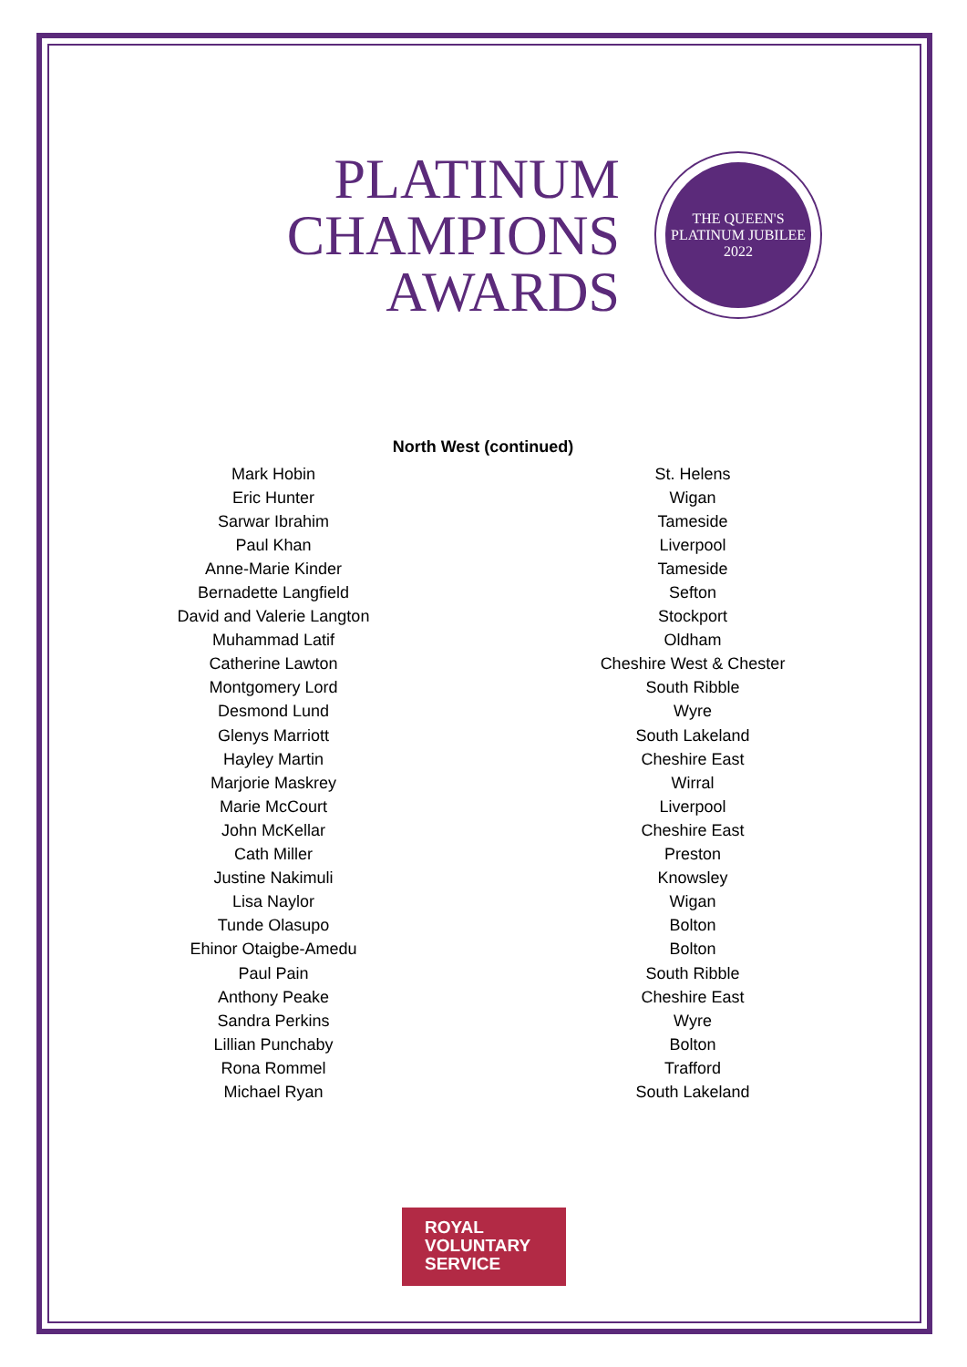PLATINUM
CHAMPIONS
AWARDS
THE QUEEN'S
PLATINUM JUBILEE
2022
North West (continued)
| Mark Hobin | St. Helens |
| Eric Hunter | Wigan |
| Sarwar Ibrahim | Tameside |
| Paul Khan | Liverpool |
| Anne-Marie Kinder | Tameside |
| Bernadette Langfield | Sefton |
| David and Valerie Langton | Stockport |
| Muhammad Latif | Oldham |
| Catherine Lawton | Cheshire West & Chester |
| Montgomery Lord | South Ribble |
| Desmond Lund | Wyre |
| Glenys Marriott | South Lakeland |
| Hayley Martin | Cheshire East |
| Marjorie Maskrey | Wirral |
| Marie McCourt | Liverpool |
| John McKellar | Cheshire East |
| Cath Miller | Preston |
| Justine Nakimuli | Knowsley |
| Lisa Naylor | Wigan |
| Tunde Olasupo | Bolton |
| Ehinor Otaigbe-Amedu | Bolton |
| Paul Pain | South Ribble |
| Anthony Peake | Cheshire East |
| Sandra Perkins | Wyre |
| Lillian Punchaby | Bolton |
| Rona Rommel | Trafford |
| Michael Ryan | South Lakeland |
ROYAL
VOLUNTARY
SERVICE